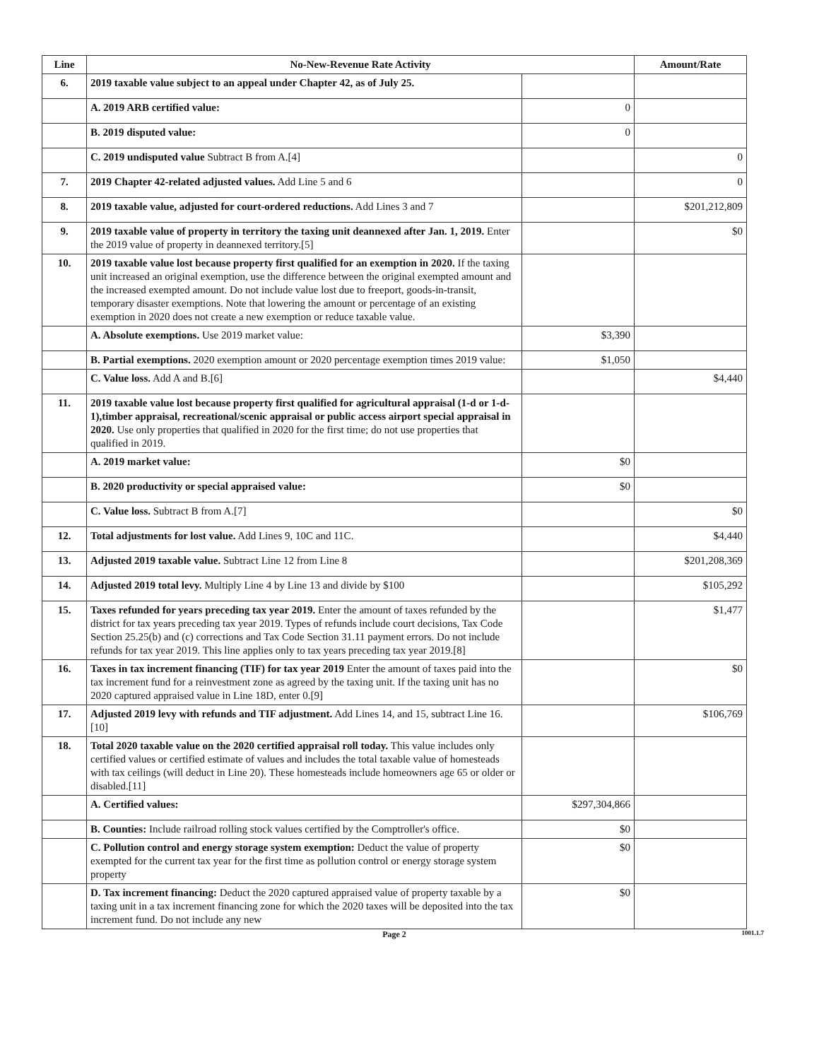| Line | No-New-Revenue Rate Activity | | Amount/Rate |
| --- | --- | --- | --- |
| 6. | 2019 taxable value subject to an appeal under Chapter 42, as of July 25. | | |
| | A. 2019 ARB certified value: | 0 | |
| | B. 2019 disputed value: | 0 | |
| | C. 2019 undisputed value Subtract B from A.[4] | | 0 |
| 7. | 2019 Chapter 42-related adjusted values. Add Line 5 and 6 | | 0 |
| 8. | 2019 taxable value, adjusted for court-ordered reductions. Add Lines 3 and 7 | | $201,212,809 |
| 9. | 2019 taxable value of property in territory the taxing unit deannexed after Jan. 1, 2019. Enter the 2019 value of property in deannexed territory.[5] | | $0 |
| 10. | 2019 taxable value lost because property first qualified for an exemption in 2020. If the taxing unit increased an original exemption, use the difference between the original exempted amount and the increased exempted amount. Do not include value lost due to freeport, goods-in-transit, temporary disaster exemptions. Note that lowering the amount or percentage of an existing exemption in 2020 does not create a new exemption or reduce taxable value. | | |
| | A. Absolute exemptions. Use 2019 market value: | $3,390 | |
| | B. Partial exemptions. 2020 exemption amount or 2020 percentage exemption times 2019 value: | $1,050 | |
| | C. Value loss. Add A and B.[6] | | $4,440 |
| 11. | 2019 taxable value lost because property first qualified for agricultural appraisal (1-d or 1-d-1),timber appraisal, recreational/scenic appraisal or public access airport special appraisal in 2020. Use only properties that qualified in 2020 for the first time; do not use properties that qualified in 2019. | | |
| | A. 2019 market value: | $0 | |
| | B. 2020 productivity or special appraised value: | $0 | |
| | C. Value loss. Subtract B from A.[7] | | $0 |
| 12. | Total adjustments for lost value. Add Lines 9, 10C and 11C. | | $4,440 |
| 13. | Adjusted 2019 taxable value. Subtract Line 12 from Line 8 | | $201,208,369 |
| 14. | Adjusted 2019 total levy. Multiply Line 4 by Line 13 and divide by $100 | | $105,292 |
| 15. | Taxes refunded for years preceding tax year 2019. Enter the amount of taxes refunded by the district for tax years preceding tax year 2019. Types of refunds include court decisions, Tax Code Section 25.25(b) and (c) corrections and Tax Code Section 31.11 payment errors. Do not include refunds for tax year 2019. This line applies only to tax years preceding tax year 2019.[8] | | $1,477 |
| 16. | Taxes in tax increment financing (TIF) for tax year 2019 Enter the amount of taxes paid into the tax increment fund for a reinvestment zone as agreed by the taxing unit. If the taxing unit has no 2020 captured appraised value in Line 18D, enter 0.[9] | | $0 |
| 17. | Adjusted 2019 levy with refunds and TIF adjustment. Add Lines 14, and 15, subtract Line 16.[10] | | $106,769 |
| 18. | Total 2020 taxable value on the 2020 certified appraisal roll today. This value includes only certified values or certified estimate of values and includes the total taxable value of homesteads with tax ceilings (will deduct in Line 20). These homesteads include homeowners age 65 or older or disabled.[11] | | |
| | A. Certified values: | $297,304,866 | |
| | B. Counties: Include railroad rolling stock values certified by the Comptroller's office. | $0 | |
| | C. Pollution control and energy storage system exemption: Deduct the value of property exempted for the current tax year for the first time as pollution control or energy storage system property | $0 | |
| | D. Tax increment financing: Deduct the 2020 captured appraised value of property taxable by a taxing unit in a tax increment financing zone for which the 2020 taxes will be deposited into the tax increment fund. Do not include any new | $0 | |
Page 2 1001.1.7